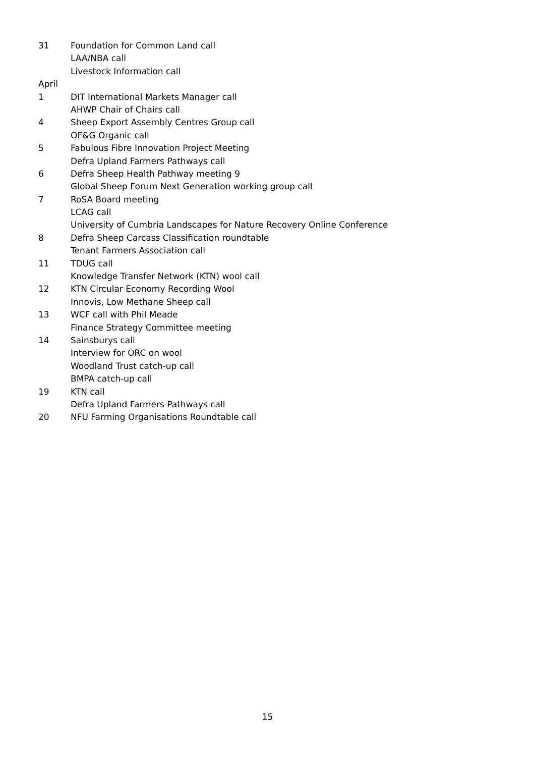31 Foundation for Common Land call
LAA/NBA call
Livestock Information call
April
1 DIT International Markets Manager call
AHWP Chair of Chairs call
4 Sheep Export Assembly Centres Group call
OF&G Organic call
5 Fabulous Fibre Innovation Project Meeting
Defra Upland Farmers Pathways call
6 Defra Sheep Health Pathway meeting 9
Global Sheep Forum Next Generation working group call
7 RoSA Board meeting
LCAG call
University of Cumbria Landscapes for Nature Recovery Online Conference
8 Defra Sheep Carcass Classification roundtable
Tenant Farmers Association call
11 TDUG call
Knowledge Transfer Network (KTN) wool call
12 KTN Circular Economy Recording Wool
Innovis, Low Methane Sheep call
13 WCF call with Phil Meade
Finance Strategy Committee meeting
14 Sainsburys call
Interview for ORC on wool
Woodland Trust catch-up call
BMPA catch-up call
19 KTN call
Defra Upland Farmers Pathways call
20 NFU Farming Organisations Roundtable call
15